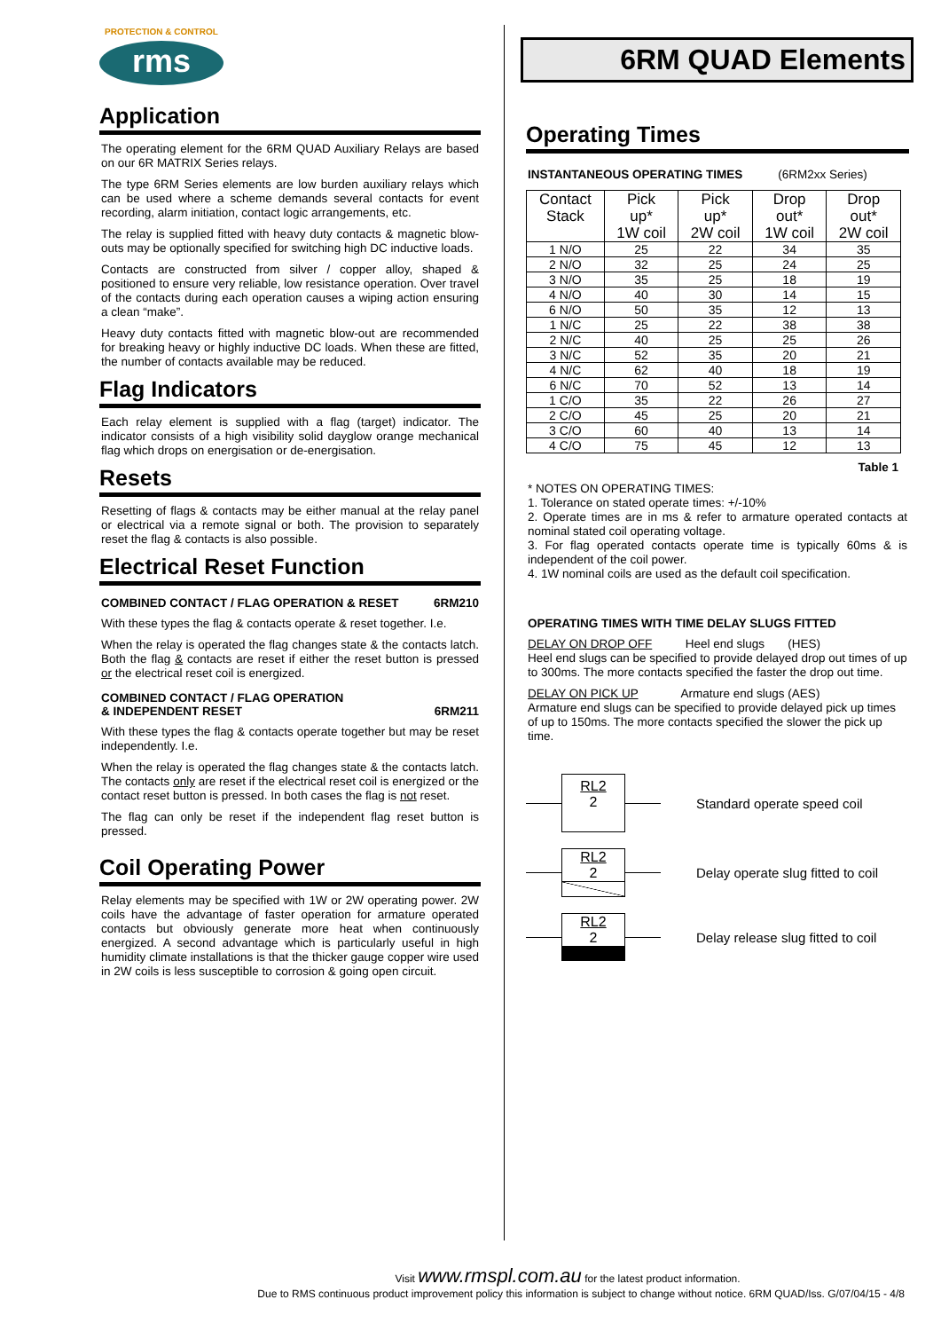PROTECTION & CONTROL
rms
Application
The operating element for the 6RM QUAD Auxiliary Relays are based on our 6R MATRIX Series relays.
The type 6RM Series elements are low burden auxiliary relays which can be used where a scheme demands several contacts for event recording, alarm initiation, contact logic arrangements, etc.
The relay is supplied fitted with heavy duty contacts & magnetic blow-outs may be optionally specified for switching high DC inductive loads.
Contacts are constructed from silver / copper alloy, shaped & positioned to ensure very reliable, low resistance operation. Over travel of the contacts during each operation causes a wiping action ensuring a clean “make”.
Heavy duty contacts fitted with magnetic blow-out are recommended for breaking heavy or highly inductive DC loads. When these are fitted, the number of contacts available may be reduced.
Flag Indicators
Each relay element is supplied with a flag (target) indicator. The indicator consists of a high visibility solid dayglow orange mechanical flag which drops on energisation or de-energisation.
Resets
Resetting of flags & contacts may be either manual at the relay panel or electrical via a remote signal or both. The provision to separately reset the flag & contacts is also possible.
Electrical Reset Function
COMBINED CONTACT / FLAG OPERATION & RESET 6RM210
With these types the flag & contacts operate & reset together. I.e.
When the relay is operated the flag changes state & the contacts latch. Both the flag & contacts are reset if either the reset button is pressed or the electrical reset coil is energized.
COMBINED CONTACT / FLAG OPERATION
& INDEPENDENT RESET 6RM211
With these types the flag & contacts operate together but may be reset independently. I.e.
When the relay is operated the flag changes state & the contacts latch. The contacts only are reset if the electrical reset coil is energized or the contact reset button is pressed. In both cases the flag is not reset.
The flag can only be reset if the independent flag reset button is pressed.
Coil Operating Power
Relay elements may be specified with 1W or 2W operating power. 2W coils have the advantage of faster operation for armature operated contacts but obviously generate more heat when continuously energized. A second advantage which is particularly useful in high humidity climate installations is that the thicker gauge copper wire used in 2W coils is less susceptible to corrosion & going open circuit.
6RM QUAD Elements
Operating Times
INSTANTANEOUS OPERATING TIMES (6RM2xx Series)
| Contact Stack | Pick up* 1W coil | Pick up* 2W coil | Drop out* 1W coil | Drop out* 2W coil |
| --- | --- | --- | --- | --- |
| 1 N/O | 25 | 22 | 34 | 35 |
| 2 N/O | 32 | 25 | 24 | 25 |
| 3 N/O | 35 | 25 | 18 | 19 |
| 4 N/O | 40 | 30 | 14 | 15 |
| 6 N/O | 50 | 35 | 12 | 13 |
| 1 N/C | 25 | 22 | 38 | 38 |
| 2 N/C | 40 | 25 | 25 | 26 |
| 3 N/C | 52 | 35 | 20 | 21 |
| 4 N/C | 62 | 40 | 18 | 19 |
| 6 N/C | 70 | 52 | 13 | 14 |
| 1 C/O | 35 | 22 | 26 | 27 |
| 2 C/O | 45 | 25 | 20 | 21 |
| 3 C/O | 60 | 40 | 13 | 14 |
| 4 C/O | 75 | 45 | 12 | 13 |
Table 1
* NOTES ON OPERATING TIMES:
1. Tolerance on stated operate times: +/-10%
2. Operate times are in ms & refer to armature operated contacts at nominal stated coil operating voltage.
3. For flag operated contacts operate time is typically 60ms & is independent of the coil power.
4. 1W nominal coils are used as the default coil specification.
OPERATING TIMES WITH TIME DELAY SLUGS FITTED
DELAY ON DROP OFF Heel end slugs (HES)
Heel end slugs can be specified to provide delayed drop out times of up to 300ms. The more contacts specified the faster the drop out time.
DELAY ON PICK UP Armature end slugs (AES)
Armature end slugs can be specified to provide delayed pick up times of up to 150ms. The more contacts specified the slower the pick up time.
RL2
2
Standard operate speed coil
RL2
2
Delay operate slug fitted to coil
RL2
2
Delay release slug fitted to coil
Visit www.rmspl.com.au for the latest product information.
Due to RMS continuous product improvement policy this information is subject to change without notice. 6RM QUAD/Iss. G/07/04/15 - 4/8